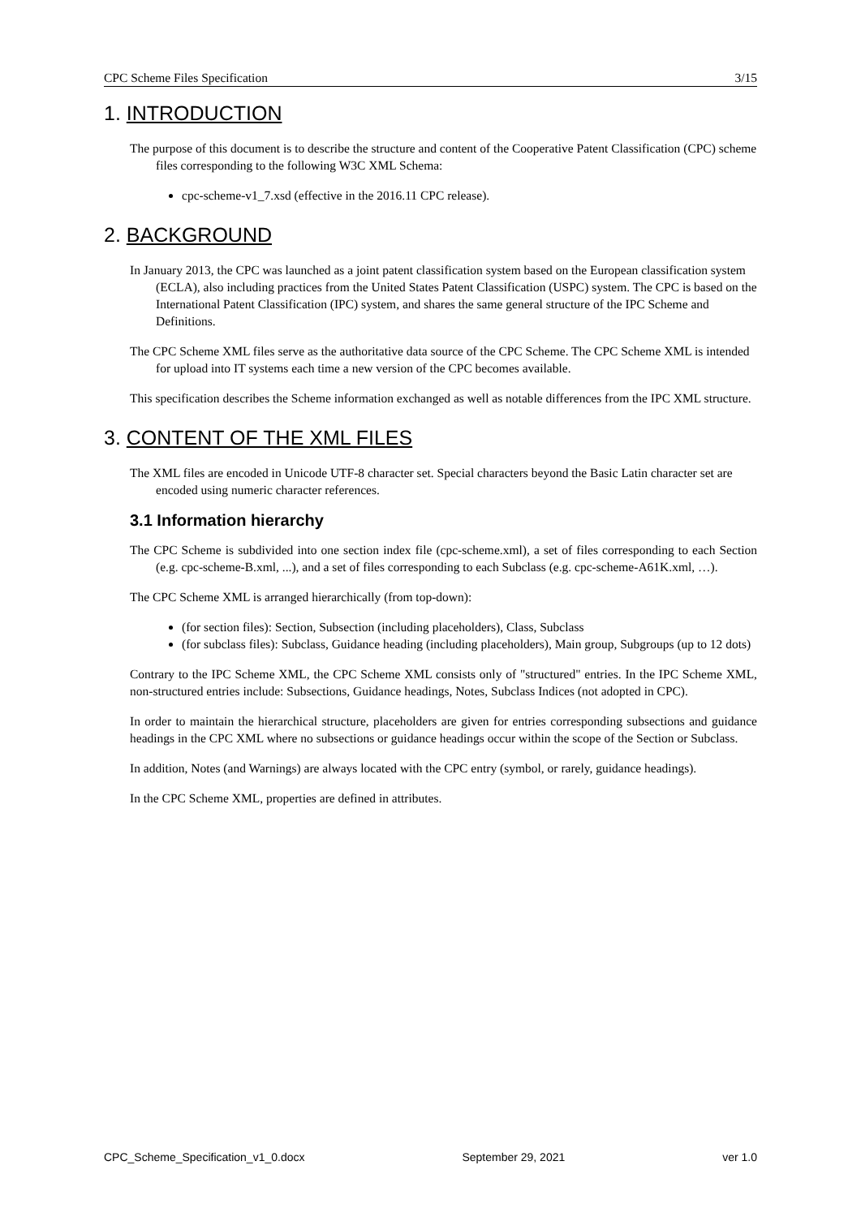CPC Scheme Files Specification 3/15
1. INTRODUCTION
The purpose of this document is to describe the structure and content of the Cooperative Patent Classification (CPC) scheme files corresponding to the following W3C XML Schema:
cpc-scheme-v1_7.xsd (effective in the 2016.11 CPC release).
2. BACKGROUND
In January 2013, the CPC was launched as a joint patent classification system based on the European classification system (ECLA), also including practices from the United States Patent Classification (USPC) system. The CPC is based on the International Patent Classification (IPC) system, and shares the same general structure of the IPC Scheme and Definitions.
The CPC Scheme XML files serve as the authoritative data source of the CPC Scheme. The CPC Scheme XML is intended for upload into IT systems each time a new version of the CPC becomes available.
This specification describes the Scheme information exchanged as well as notable differences from the IPC XML structure.
3. CONTENT OF THE XML FILES
The XML files are encoded in Unicode UTF-8 character set. Special characters beyond the Basic Latin character set are encoded using numeric character references.
3.1 Information hierarchy
The CPC Scheme is subdivided into one section index file (cpc-scheme.xml), a set of files corresponding to each Section (e.g. cpc-scheme-B.xml, ...), and a set of files corresponding to each Subclass (e.g. cpc-scheme-A61K.xml, …).
The CPC Scheme XML is arranged hierarchically (from top-down):
(for section files): Section, Subsection (including placeholders), Class, Subclass
(for subclass files): Subclass, Guidance heading (including placeholders), Main group, Subgroups (up to 12 dots)
Contrary to the IPC Scheme XML, the CPC Scheme XML consists only of "structured" entries. In the IPC Scheme XML, non-structured entries include: Subsections, Guidance headings, Notes, Subclass Indices (not adopted in CPC).
In order to maintain the hierarchical structure, placeholders are given for entries corresponding subsections and guidance headings in the CPC XML where no subsections or guidance headings occur within the scope of the Section or Subclass.
In addition, Notes (and Warnings) are always located with the CPC entry (symbol, or rarely, guidance headings).
In the CPC Scheme XML, properties are defined in attributes.
CPC_Scheme_Specification_v1_0.docx September 29, 2021 ver 1.0